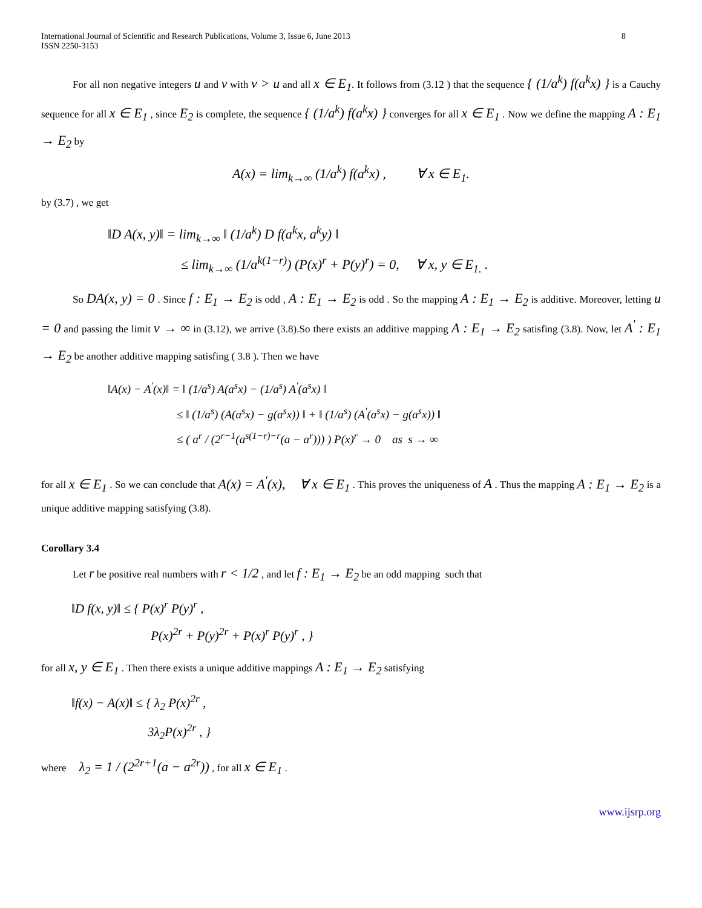International Journal of Scientific and Research Publications, Volume 3, Issue 6, June 2013
ISSN 2250-3153
8
For all non negative integers u and v with v > u and all x ∈ E<sub>1</sub>. It follows from (3.12 ) that the sequence { (1/a<sup>k</sup>) f(a<sup>k</sup>x) } is a Cauchy sequence for all x ∈ E<sub>1</sub> , since E<sub>2</sub> is complete, the sequence { (1/a<sup>k</sup>) f(a<sup>k</sup>x) } converges for all x ∈ E<sub>1</sub> . Now we define the mapping A : E<sub>1</sub> → E<sub>2</sub> by
A(x) = lim<sub>k→∞</sub> (1/a<sup>k</sup>) f(a<sup>k</sup>x) , ∀ x ∈ E<sub>1</sub>.
by (3.7) , we get
‖D A(x, y)‖ = lim<sub>k→∞</sub> ‖ (1/a<sup>k</sup>) D f(a<sup>k</sup>x, a<sup>k</sup>y) ‖
≤ lim<sub>k→∞</sub> (1/a<sup>k(1−r)</sup>) (P(x)<sup>r</sup> + P(y)<sup>r</sup>) = 0, ∀ x, y ∈ E<sub>1.</sub> .
So DA(x, y) = 0 . Since f : E<sub>1</sub> → E<sub>2</sub> is odd , A : E<sub>1</sub> → E<sub>2</sub> is odd . So the mapping A : E<sub>1</sub> → E<sub>2</sub> is additive. Moreover, letting u = 0 and passing the limit v → ∞ in (3.12), we arrive (3.8).So there exists an additive mapping A : E<sub>1</sub> → E<sub>2</sub> satisfing (3.8). Now, let A<sup>'</sup> : E<sub>1</sub> → E<sub>2</sub> be another additive mapping satisfing ( 3.8 ). Then we have
‖A(x) − A<sup>'</sup>(x)‖ = ‖ (1/a<sup>s</sup>) A(a<sup>s</sup>x) − (1/a<sup>s</sup>) A<sup>'</sup>(a<sup>s</sup>x) ‖
≤ ‖ (1/a<sup>s</sup>) (A(a<sup>s</sup>x) − g(a<sup>s</sup>x)) ‖ + ‖ (1/a<sup>s</sup>) (A<sup>'</sup>(a<sup>s</sup>x) − g(a<sup>s</sup>x)) ‖
≤ ( a<sup>r</sup> / (2<sup>r−1</sup>(a<sup>s(1−r)−r</sup>(a − a<sup>r</sup>))) ) P(x)<sup>r</sup> → 0 as s → ∞
for all x ∈ E<sub>1</sub> . So we can conclude that A(x) = A<sup>'</sup>(x), ∀ x ∈ E<sub>1</sub> . This proves the uniqueness of A . Thus the mapping A : E<sub>1</sub> → E<sub>2</sub> is a unique additive mapping satisfying (3.8).
Corollary 3.4
Let r be positive real numbers with r < 1/2 , and let f : E<sub>1</sub> → E<sub>2</sub> be an odd mapping such that
‖D f(x, y)‖ ≤ { P(x)<sup>r</sup> P(y)<sup>r</sup> ,
P(x)<sup>2r</sup> + P(y)<sup>2r</sup> + P(x)<sup>r</sup> P(y)<sup>r</sup> , }
for all x, y ∈ E<sub>1</sub> . Then there exists a unique additive mappings A : E<sub>1</sub> → E<sub>2</sub> satisfying
‖f(x) − A(x)‖ ≤ { λ<sub>2</sub> P(x)<sup>2r</sup> ,
3λ<sub>2</sub>P(x)<sup>2r</sup> , }
where λ<sub>2</sub> = 1 / (2<sup>2r+1</sup>(a − a<sup>2r</sup>)) , for all x ∈ E<sub>1</sub> .
www.ijsrp.org